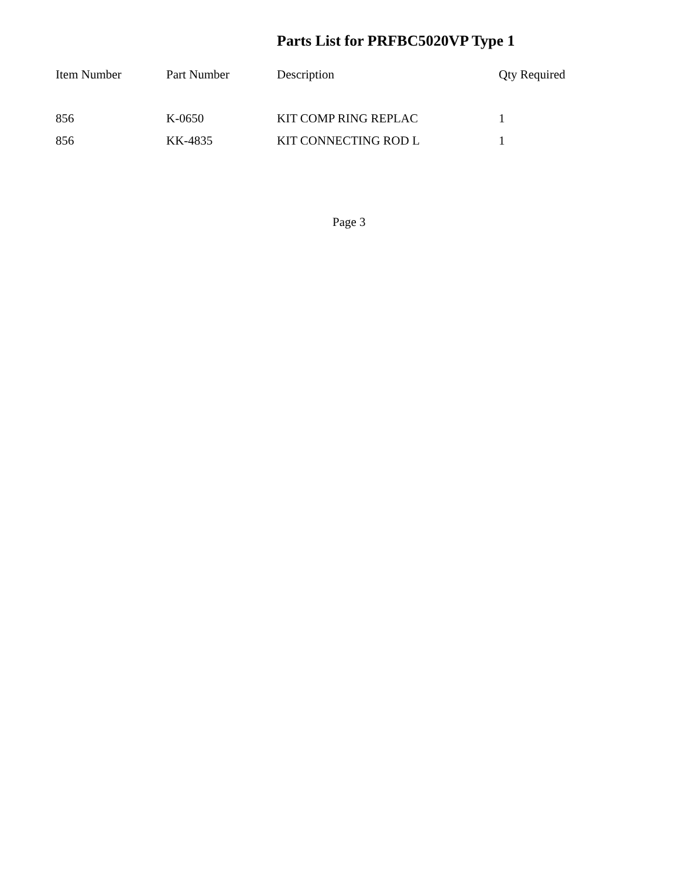Parts List for PRFBC5020VP Type 1
| Item Number | Part Number | Description | Qty Required |
| --- | --- | --- | --- |
| 856 | K-0650 | KIT COMP RING REPLAC | 1 |
| 856 | KK-4835 | KIT CONNECTING ROD L | 1 |
Page 3